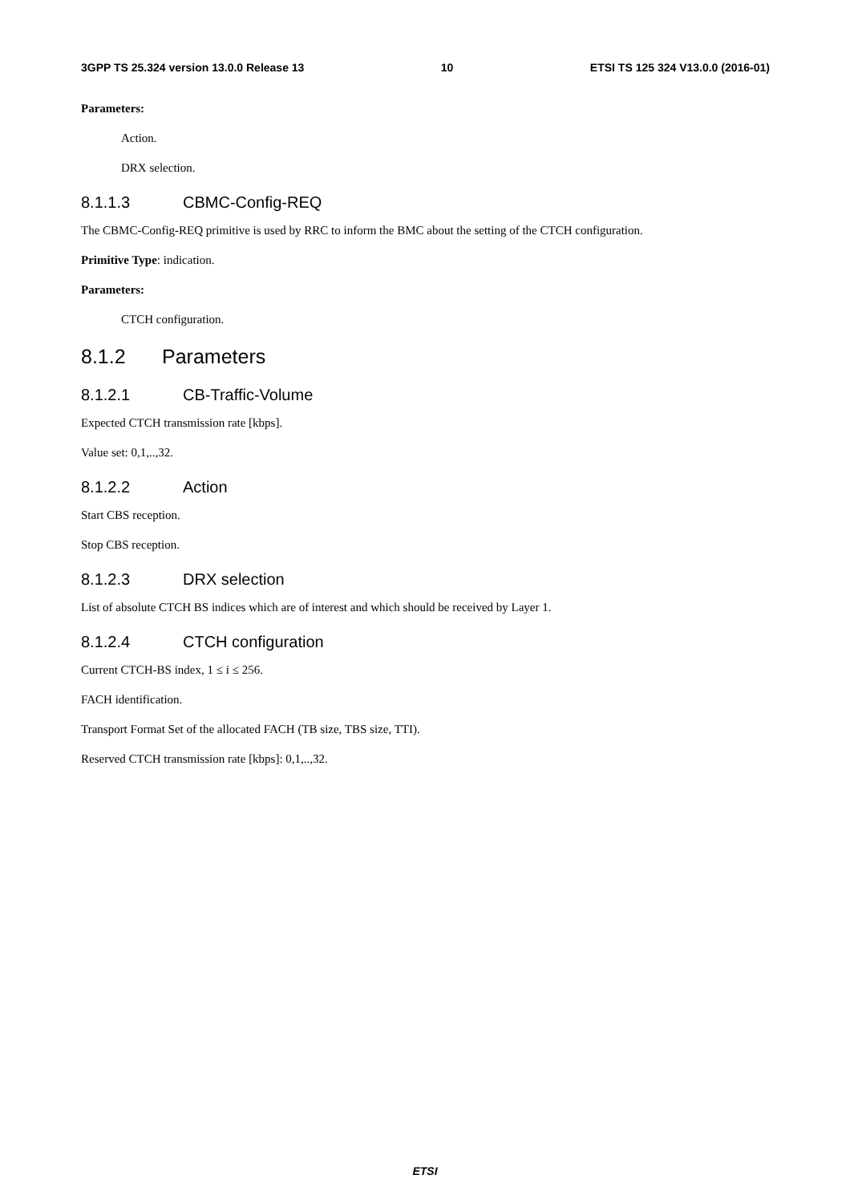3GPP TS 25.324 version 13.0.0 Release 13 10 ETSI TS 125 324 V13.0.0 (2016-01)
Parameters:
Action.
DRX selection.
8.1.1.3 CBMC-Config-REQ
The CBMC-Config-REQ primitive is used by RRC to inform the BMC about the setting of the CTCH configuration.
Primitive Type: indication.
Parameters:
CTCH configuration.
8.1.2 Parameters
8.1.2.1 CB-Traffic-Volume
Expected CTCH transmission rate [kbps].
Value set: 0,1,..,32.
8.1.2.2 Action
Start CBS reception.
Stop CBS reception.
8.1.2.3 DRX selection
List of absolute CTCH BS indices which are of interest and which should be received by Layer 1.
8.1.2.4 CTCH configuration
Current CTCH-BS index, 1 ≤ i ≤ 256.
FACH identification.
Transport Format Set of the allocated FACH (TB size, TBS size, TTI).
Reserved CTCH transmission rate [kbps]: 0,1,..,32.
ETSI